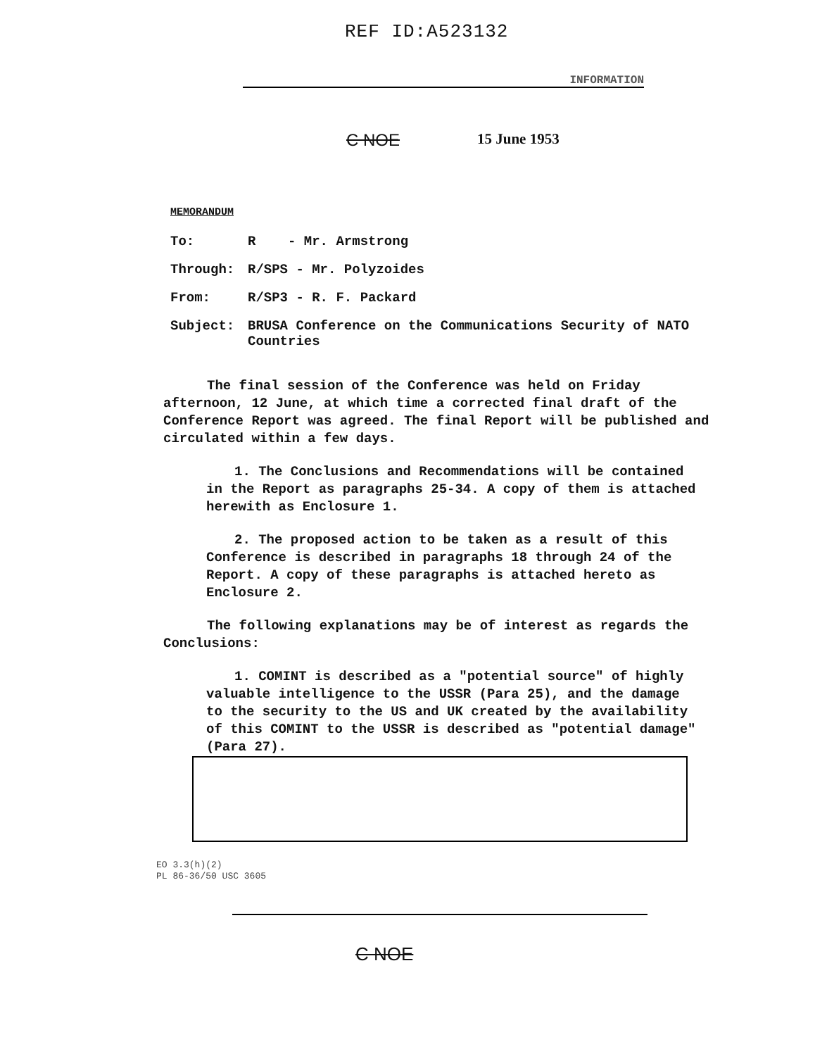REF ID:A523132
INFORMATION
C NOE 15 June 1953
MEMORANDUM
To: R - Mr. Armstrong
Through: R/SPS - Mr. Polyzoides
From: R/SP3 - R. F. Packard
Subject: BRUSA Conference on the Communications Security of NATO
Countries
The final session of the Conference was held on Friday afternoon, 12 June, at which time a corrected final draft of the Conference Report was agreed. The final Report will be published and circulated within a few days.
1. The Conclusions and Recommendations will be contained in the Report as paragraphs 25-34. A copy of them is attached herewith as Enclosure 1.
2. The proposed action to be taken as a result of this Conference is described in paragraphs 18 through 24 of the Report. A copy of these paragraphs is attached hereto as Enclosure 2.
The following explanations may be of interest as regards the Conclusions:
1. COMINT is described as a "potential source" of highly valuable intelligence to the USSR (Para 25), and the damage to the security to the US and UK created by the availability of this COMINT to the USSR is described as "potential damage" (Para 27).
EO 3.3(h)(2)
PL 86-36/50 USC 3605
C NOE